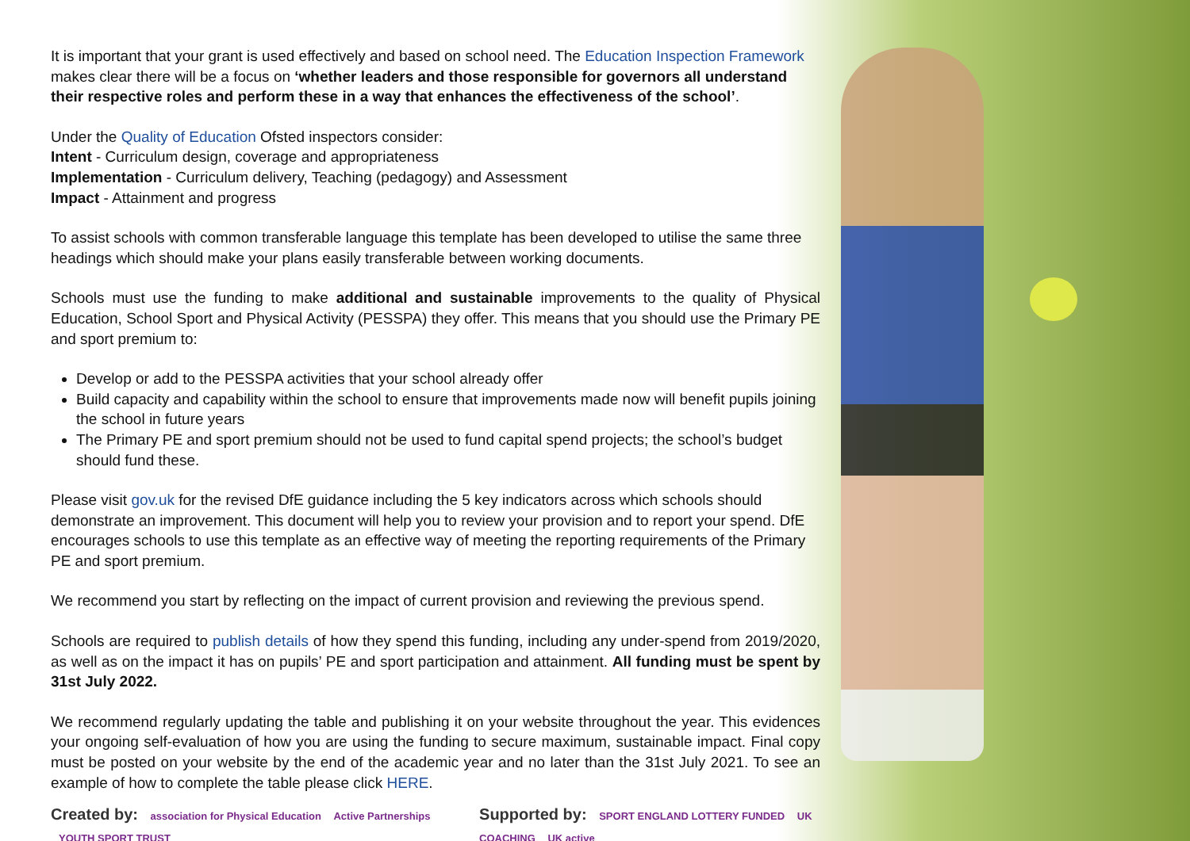It is important that your grant is used effectively and based on school need. The Education Inspection Framework makes clear there will be a focus on ‘whether leaders and those responsible for governors all understand their respective roles and perform these in a way that enhances the effectiveness of the school’.
Under the Quality of Education Ofsted inspectors consider:
Intent - Curriculum design, coverage and appropriateness
Implementation - Curriculum delivery, Teaching (pedagogy) and Assessment
Impact - Attainment and progress
To assist schools with common transferable language this template has been developed to utilise the same three headings which should make your plans easily transferable between working documents.
Schools must use the funding to make additional and sustainable improvements to the quality of Physical Education, School Sport and Physical Activity (PESSPA) they offer. This means that you should use the Primary PE and sport premium to:
Develop or add to the PESSPA activities that your school already offer
Build capacity and capability within the school to ensure that improvements made now will benefit pupils joining the school in future years
The Primary PE and sport premium should not be used to fund capital spend projects; the school’s budget should fund these.
Please visit gov.uk for the revised DfE guidance including the 5 key indicators across which schools should demonstrate an improvement. This document will help you to review your provision and to report your spend. DfE encourages schools to use this template as an effective way of meeting the reporting requirements of the Primary PE and sport premium.
We recommend you start by reflecting on the impact of current provision and reviewing the previous spend.
Schools are required to publish details of how they spend this funding, including any under-spend from 2019/2020, as well as on the impact it has on pupils’ PE and sport participation and attainment. All funding must be spent by 31st July 2022.
We recommend regularly updating the table and publishing it on your website throughout the year. This evidences your ongoing self-evaluation of how you are using the funding to secure maximum, sustainable impact. Final copy must be posted on your website by the end of the academic year and no later than the 31st July 2021. To see an example of how to complete the table please click HERE.
Created by: association for Physical Education Active Partnerships YOUTH SPORT TRUST
Supported by: SPORT ENGLAND LOTTERY FUNDED UK COACHING UK active